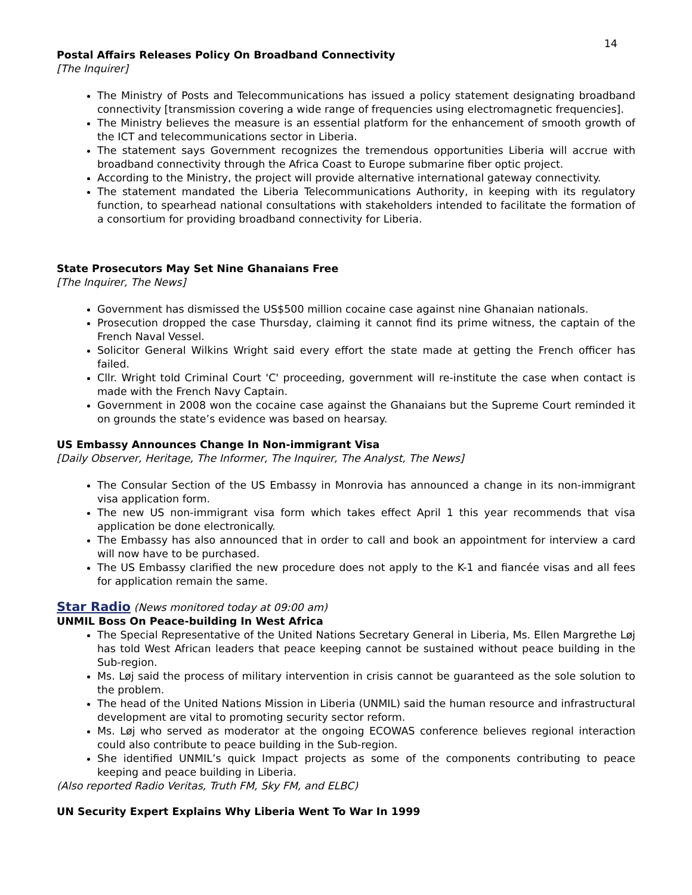14
Postal Affairs Releases Policy On Broadband Connectivity
[The Inquirer]
The Ministry of Posts and Telecommunications has issued a policy statement designating broadband connectivity [transmission covering a wide range of frequencies using electromagnetic frequencies].
The Ministry believes the measure is an essential platform for the enhancement of smooth growth of the ICT and telecommunications sector in Liberia.
The statement says Government recognizes the tremendous opportunities Liberia will accrue with broadband connectivity through the Africa Coast to Europe submarine fiber optic project.
According to the Ministry, the project will provide alternative international gateway connectivity.
The statement mandated the Liberia Telecommunications Authority, in keeping with its regulatory function, to spearhead national consultations with stakeholders intended to facilitate the formation of a consortium for providing broadband connectivity for Liberia.
State Prosecutors May Set Nine Ghanaians Free
[The Inquirer, The News]
Government has dismissed the US$500 million cocaine case against nine Ghanaian nationals.
Prosecution dropped the case Thursday, claiming it cannot find its prime witness, the captain of the French Naval Vessel.
Solicitor General Wilkins Wright said every effort the state made at getting the French officer has failed.
Cllr. Wright told Criminal Court 'C' proceeding, government will re-institute the case when contact is made with the French Navy Captain.
Government in 2008 won the cocaine case against the Ghanaians but the Supreme Court reminded it on grounds the state’s evidence was based on hearsay.
US Embassy Announces Change In Non-immigrant Visa
[Daily Observer, Heritage, The Informer, The Inquirer, The Analyst, The News]
The Consular Section of the US Embassy in Monrovia has announced a change in its non-immigrant visa application form.
The new US non-immigrant visa form which takes effect April 1 this year recommends that visa application be done electronically.
The Embassy has also announced that in order to call and book an appointment for interview a card will now have to be purchased.
The US Embassy clarified the new procedure does not apply to the K-1 and fiancée visas and all fees for application remain the same.
Star Radio (News monitored today at 09:00 am)
UNMIL Boss On Peace-building In West Africa
The Special Representative of the United Nations Secretary General in Liberia, Ms. Ellen Margrethe Løj has told West African leaders that peace keeping cannot be sustained without peace building in the Sub-region.
Ms. Løj said the process of military intervention in crisis cannot be guaranteed as the sole solution to the problem.
The head of the United Nations Mission in Liberia (UNMIL) said the human resource and infrastructural development are vital to promoting security sector reform.
Ms. Løj who served as moderator at the ongoing ECOWAS conference believes regional interaction could also contribute to peace building in the Sub-region.
She identified UNMIL’s quick Impact projects as some of the components contributing to peace keeping and peace building in Liberia.
(Also reported Radio Veritas, Truth FM, Sky FM, and ELBC)
UN Security Expert Explains Why Liberia Went To War In 1999